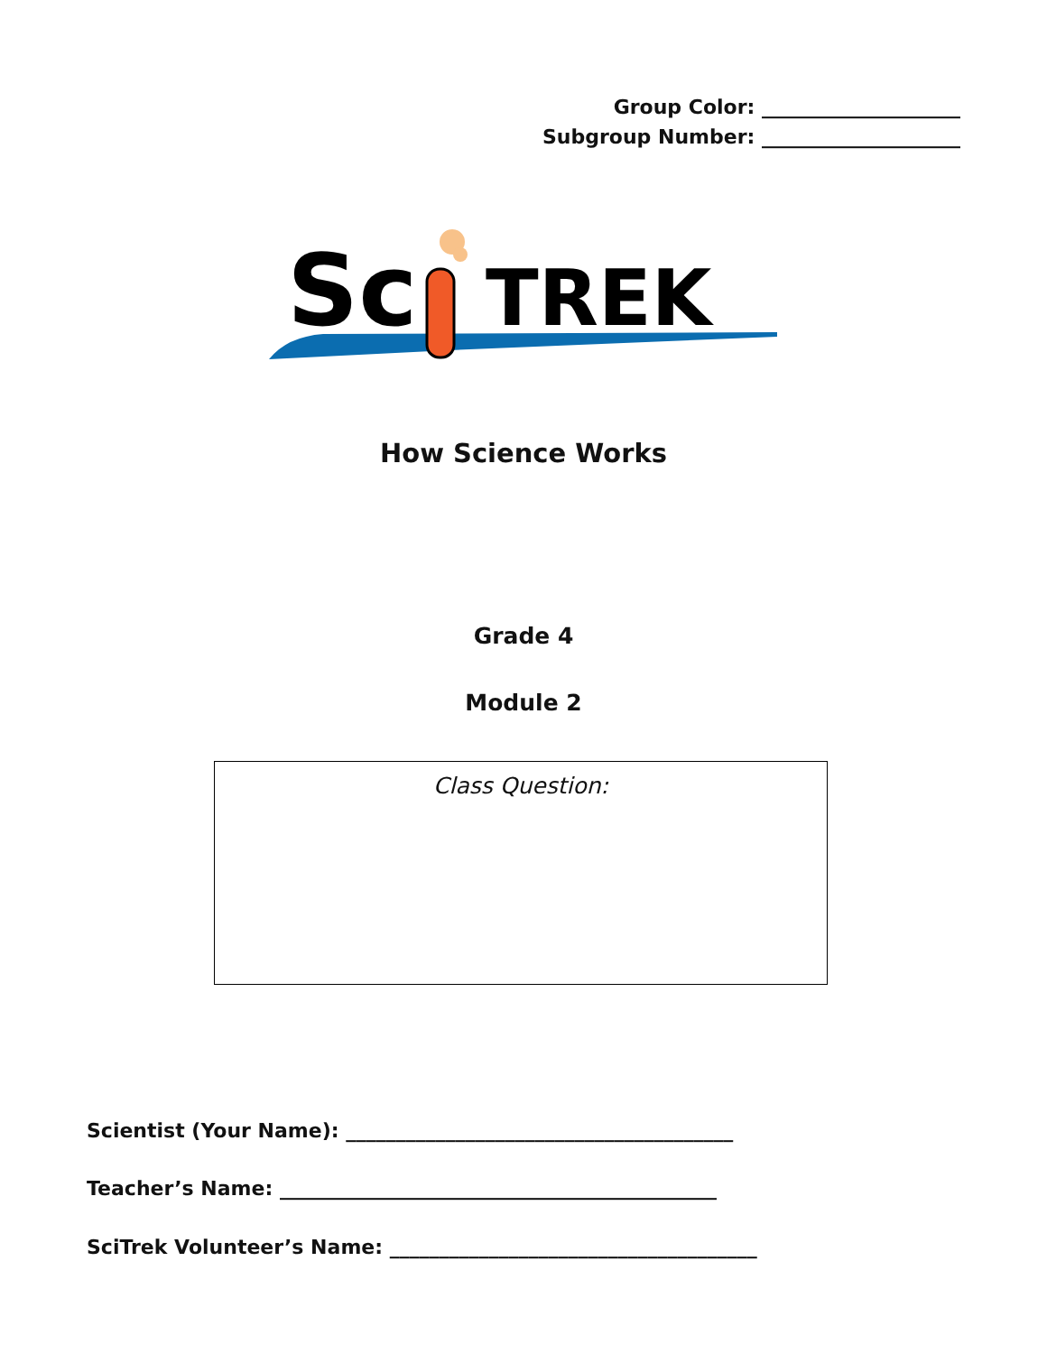Group Color: ____________________
Subgroup Number: ____________________
Sc
TREK
How Science Works
Grade 4
Module 2
Class Question:
Scientist (Your Name): _______________________________________
Teacher’s Name: ____________________________________________
SciTrek Volunteer’s Name: _____________________________________